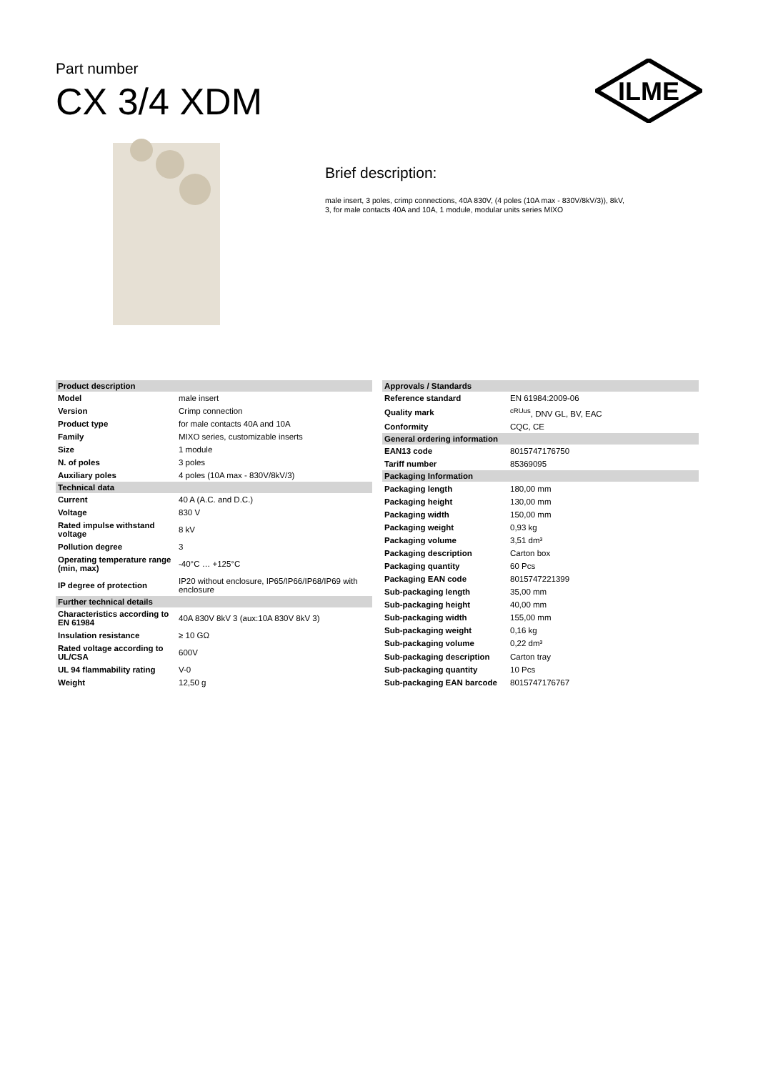Part number
CX 3/4 XDM
ILME
Brief description:
male insert, 3 poles, crimp connections, 40A 830V, (4 poles (10A max - 830V/8kV/3)), 8kV, 3, for male contacts 40A and 10A, 1 module, modular units series MIXO
| Product description | |
| --- | --- |
| Model | male insert |
| Version | Crimp connection |
| Product type | for male contacts 40A and 10A |
| Family | MIXO series, customizable inserts |
| Size | 1 module |
| N. of poles | 3 poles |
| Auxiliary poles | 4 poles (10A max - 830V/8kV/3) |
| Technical data | |
| Current | 40 A (A.C. and D.C.) |
| Voltage | 830 V |
| Rated impulse withstand voltage | 8 kV |
| Pollution degree | 3 |
| Operating temperature range (min, max) | -40°C … +125°C |
| IP degree of protection | IP20 without enclosure, IP65/IP66/IP68/IP69 with enclosure |
| Further technical details | |
| Characteristics according to EN 61984 | 40A 830V 8kV 3 (aux:10A 830V 8kV 3) |
| Insulation resistance | ≥ 10 GΩ |
| Rated voltage according to UL/CSA | 600V |
| UL 94 flammability rating | V-0 |
| Weight | 12,50 g |
| Approvals / Standards | |
| --- | --- |
| Reference standard | EN 61984:2009-06 |
| Quality mark | <sup>cRUus</sup>, DNV GL, BV, EAC |
| Conformity | CQC, CE |
| General ordering information | |
| EAN13 code | 8015747176750 |
| Tariff number | 85369095 |
| Packaging Information | |
| Packaging length | 180,00 mm |
| Packaging height | 130,00 mm |
| Packaging width | 150,00 mm |
| Packaging weight | 0,93 kg |
| Packaging volume | 3,51 dm³ |
| Packaging description | Carton box |
| Packaging quantity | 60 Pcs |
| Packaging EAN code | 8015747221399 |
| Sub-packaging length | 35,00 mm |
| Sub-packaging height | 40,00 mm |
| Sub-packaging width | 155,00 mm |
| Sub-packaging weight | 0,16 kg |
| Sub-packaging volume | 0,22 dm³ |
| Sub-packaging description | Carton tray |
| Sub-packaging quantity | 10 Pcs |
| Sub-packaging EAN barcode | 8015747176767 |